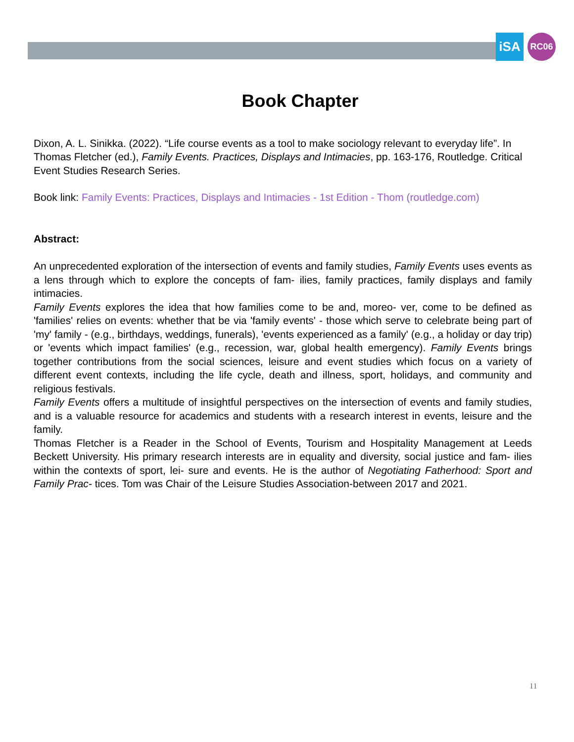iSA RC06
Book Chapter
Dixon, A. L. Sinikka. (2022). “Life course events as a tool to make sociology relevant to everyday life”. In Thomas Fletcher (ed.), Family Events. Practices, Displays and Intimacies, pp. 163-176, Routledge. Critical Event Studies Research Series.
Book link: Family Events: Practices, Displays and Intimacies - 1st Edition - Thom (routledge.com)
Abstract:
An unprecedented exploration of the intersection of events and family studies, Family Events uses events as a lens through which to explore the concepts of fam- ilies, family practices, family displays and family intimacies.
Family Events explores the idea that how families come to be and, moreo- ver, come to be defined as 'families' relies on events: whether that be via 'family events' - those which serve to celebrate being part of 'my' family - (e.g., birthdays, weddings, funerals), 'events experienced as a family' (e.g., a holiday or day trip) or 'events which impact families' (e.g., recession, war, global health emergency). Family Events brings together contributions from the social sciences, leisure and event studies which focus on a variety of different event contexts, including the life cycle, death and illness, sport, holidays, and community and religious festivals.
Family Events offers a multitude of insightful perspectives on the intersection of events and family studies, and is a valuable resource for academics and students with a research interest in events, leisure and the family.
Thomas Fletcher is a Reader in the School of Events, Tourism and Hospitality Management at Leeds Beckett University. His primary research interests are in equality and diversity, social justice and fam- ilies within the contexts of sport, lei- sure and events. He is the author of Negotiating Fatherhood: Sport and Family Prac- tices. Tom was Chair of the Leisure Studies Association-between 2017 and 2021.
11